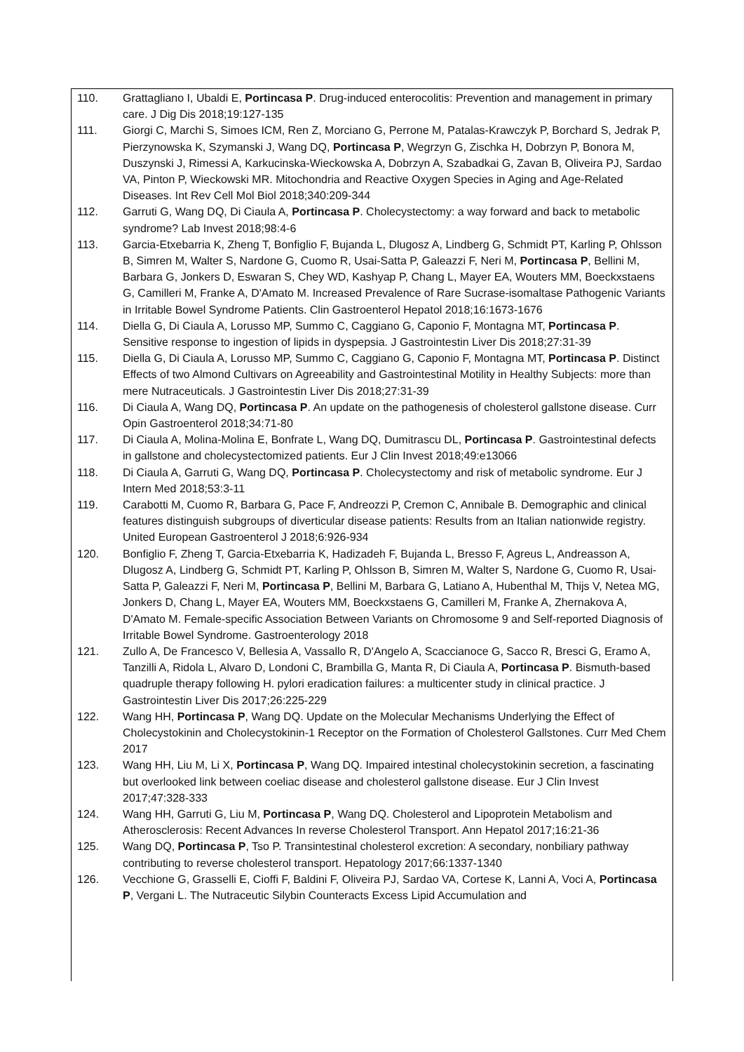110. Grattagliano I, Ubaldi E, Portincasa P. Drug-induced enterocolitis: Prevention and management in primary care. J Dig Dis 2018;19:127-135
111. Giorgi C, Marchi S, Simoes ICM, Ren Z, Morciano G, Perrone M, Patalas-Krawczyk P, Borchard S, Jedrak P, Pierzynowska K, Szymanski J, Wang DQ, Portincasa P, Wegrzyn G, Zischka H, Dobrzyn P, Bonora M, Duszynski J, Rimessi A, Karkucinska-Wieckowska A, Dobrzyn A, Szabadkai G, Zavan B, Oliveira PJ, Sardao VA, Pinton P, Wieckowski MR. Mitochondria and Reactive Oxygen Species in Aging and Age-Related Diseases. Int Rev Cell Mol Biol 2018;340:209-344
112. Garruti G, Wang DQ, Di Ciaula A, Portincasa P. Cholecystectomy: a way forward and back to metabolic syndrome? Lab Invest 2018;98:4-6
113. Garcia-Etxebarria K, Zheng T, Bonfiglio F, Bujanda L, Dlugosz A, Lindberg G, Schmidt PT, Karling P, Ohlsson B, Simren M, Walter S, Nardone G, Cuomo R, Usai-Satta P, Galeazzi F, Neri M, Portincasa P, Bellini M, Barbara G, Jonkers D, Eswaran S, Chey WD, Kashyap P, Chang L, Mayer EA, Wouters MM, Boeckxstaens G, Camilleri M, Franke A, D'Amato M. Increased Prevalence of Rare Sucrase-isomaltase Pathogenic Variants in Irritable Bowel Syndrome Patients. Clin Gastroenterol Hepatol 2018;16:1673-1676
114. Diella G, Di Ciaula A, Lorusso MP, Summo C, Caggiano G, Caponio F, Montagna MT, Portincasa P. Sensitive response to ingestion of lipids in dyspepsia. J Gastrointestin Liver Dis 2018;27:31-39
115. Diella G, Di Ciaula A, Lorusso MP, Summo C, Caggiano G, Caponio F, Montagna MT, Portincasa P. Distinct Effects of two Almond Cultivars on Agreeability and Gastrointestinal Motility in Healthy Subjects: more than mere Nutraceuticals. J Gastrointestin Liver Dis 2018;27:31-39
116. Di Ciaula A, Wang DQ, Portincasa P. An update on the pathogenesis of cholesterol gallstone disease. Curr Opin Gastroenterol 2018;34:71-80
117. Di Ciaula A, Molina-Molina E, Bonfrate L, Wang DQ, Dumitrascu DL, Portincasa P. Gastrointestinal defects in gallstone and cholecystectomized patients. Eur J Clin Invest 2018;49:e13066
118. Di Ciaula A, Garruti G, Wang DQ, Portincasa P. Cholecystectomy and risk of metabolic syndrome. Eur J Intern Med 2018;53:3-11
119. Carabotti M, Cuomo R, Barbara G, Pace F, Andreozzi P, Cremon C, Annibale B. Demographic and clinical features distinguish subgroups of diverticular disease patients: Results from an Italian nationwide registry. United European Gastroenterol J 2018;6:926-934
120. Bonfiglio F, Zheng T, Garcia-Etxebarria K, Hadizadeh F, Bujanda L, Bresso F, Agreus L, Andreasson A, Dlugosz A, Lindberg G, Schmidt PT, Karling P, Ohlsson B, Simren M, Walter S, Nardone G, Cuomo R, Usai-Satta P, Galeazzi F, Neri M, Portincasa P, Bellini M, Barbara G, Latiano A, Hubenthal M, Thijs V, Netea MG, Jonkers D, Chang L, Mayer EA, Wouters MM, Boeckxstaens G, Camilleri M, Franke A, Zhernakova A, D'Amato M. Female-specific Association Between Variants on Chromosome 9 and Self-reported Diagnosis of Irritable Bowel Syndrome. Gastroenterology 2018
121. Zullo A, De Francesco V, Bellesia A, Vassallo R, D'Angelo A, Scaccianoce G, Sacco R, Bresci G, Eramo A, Tanzilli A, Ridola L, Alvaro D, Londoni C, Brambilla G, Manta R, Di Ciaula A, Portincasa P. Bismuth-based quadruple therapy following H. pylori eradication failures: a multicenter study in clinical practice. J Gastrointestin Liver Dis 2017;26:225-229
122. Wang HH, Portincasa P, Wang DQ. Update on the Molecular Mechanisms Underlying the Effect of Cholecystokinin and Cholecystokinin-1 Receptor on the Formation of Cholesterol Gallstones. Curr Med Chem 2017
123. Wang HH, Liu M, Li X, Portincasa P, Wang DQ. Impaired intestinal cholecystokinin secretion, a fascinating but overlooked link between coeliac disease and cholesterol gallstone disease. Eur J Clin Invest 2017;47:328-333
124. Wang HH, Garruti G, Liu M, Portincasa P, Wang DQ. Cholesterol and Lipoprotein Metabolism and Atherosclerosis: Recent Advances In reverse Cholesterol Transport. Ann Hepatol 2017;16:21-36
125. Wang DQ, Portincasa P, Tso P. Transintestinal cholesterol excretion: A secondary, nonbiliary pathway contributing to reverse cholesterol transport. Hepatology 2017;66:1337-1340
126. Vecchione G, Grasselli E, Cioffi F, Baldini F, Oliveira PJ, Sardao VA, Cortese K, Lanni A, Voci A, Portincasa P, Vergani L. The Nutraceutic Silybin Counteracts Excess Lipid Accumulation and